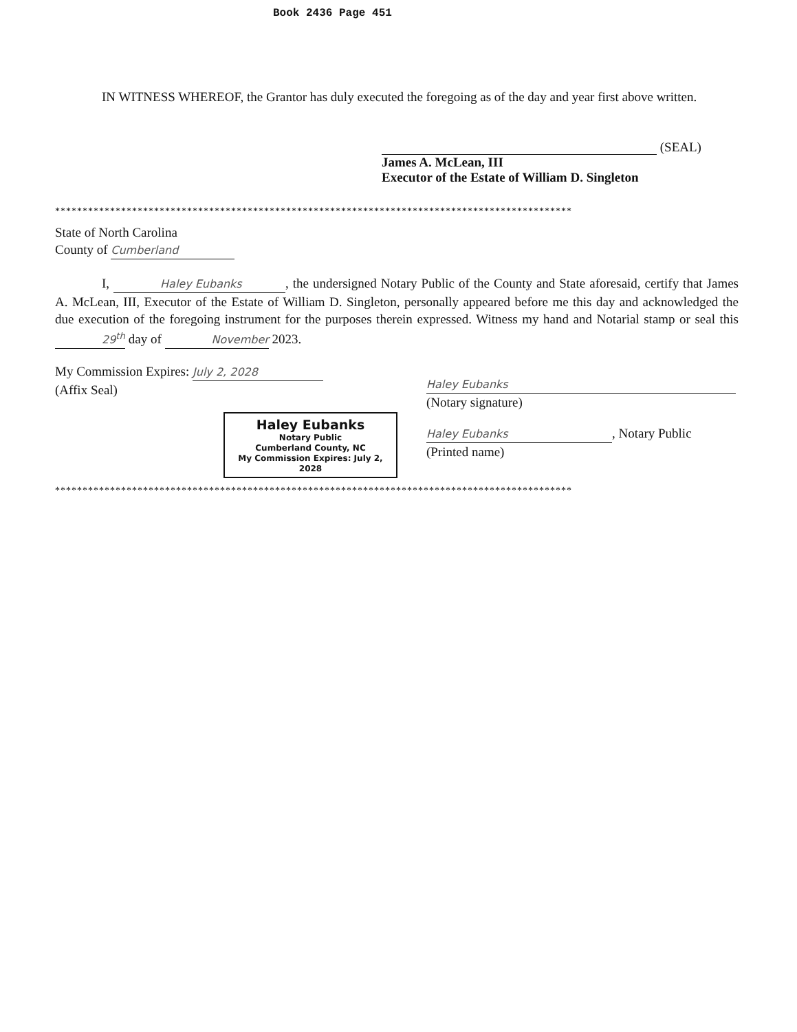Book 2436 Page 451
IN WITNESS WHEREOF, the Grantor has duly executed the foregoing as of the day and year first above written.
(SEAL)
James A. McLean, III
Executor of the Estate of William D. Singleton
**********************************************************************************************
State of North Carolina
County of Cumberland
I, Haley Eubanks, the undersigned Notary Public of the County and State aforesaid, certify that James A. McLean, III, Executor of the Estate of William D. Singleton, personally appeared before me this day and acknowledged the due execution of the foregoing instrument for the purposes therein expressed. Witness my hand and Notarial stamp or seal this 29<sup>th</sup> day of November 2023.
My Commission Expires: July 2, 2028
(Affix Seal)
Haley Eubanks
Notary Public
Cumberland County, NC
My Commission Expires: July 2, 2028
Haley Eubanks
(Notary signature)
Haley Eubanks, Notary Public
(Printed name)
**********************************************************************************************